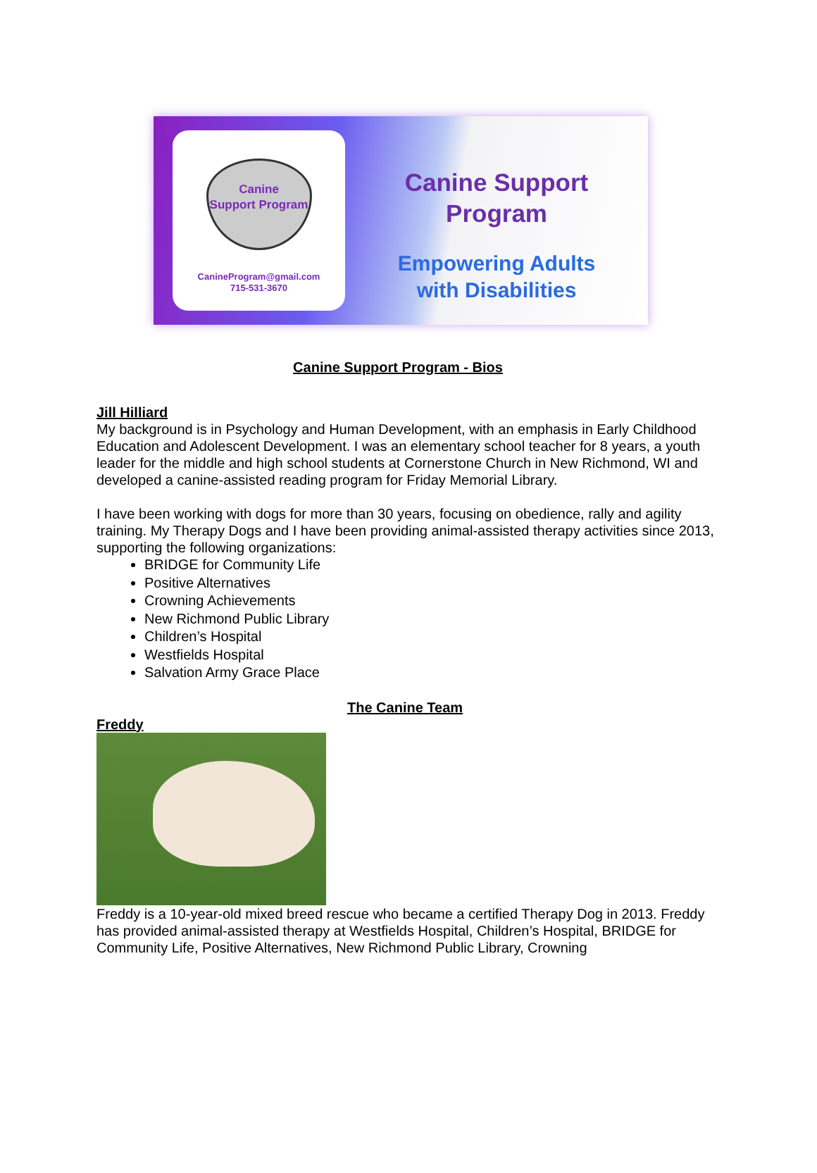Canine
Support Program
CanineProgram@gmail.com
715-531-3670
Canine Support
Program
Empowering Adults
with Disabilities
Canine Support Program - Bios
Jill Hilliard
My background is in Psychology and Human Development, with an emphasis in Early Childhood Education and Adolescent Development. I was an elementary school teacher for 8 years, a youth leader for the middle and high school students at Cornerstone Church in New Richmond, WI and developed a canine-assisted reading program for Friday Memorial Library.
I have been working with dogs for more than 30 years, focusing on obedience, rally and agility training. My Therapy Dogs and I have been providing animal-assisted therapy activities since 2013, supporting the following organizations:
BRIDGE for Community Life
Positive Alternatives
Crowning Achievements
New Richmond Public Library
Children’s Hospital
Westfields Hospital
Salvation Army Grace Place
The Canine Team
Freddy
Freddy is a 10-year-old mixed breed rescue who became a certified Therapy Dog in 2013. Freddy has provided animal-assisted therapy at Westfields Hospital, Children’s Hospital, BRIDGE for Community Life, Positive Alternatives, New Richmond Public Library, Crowning